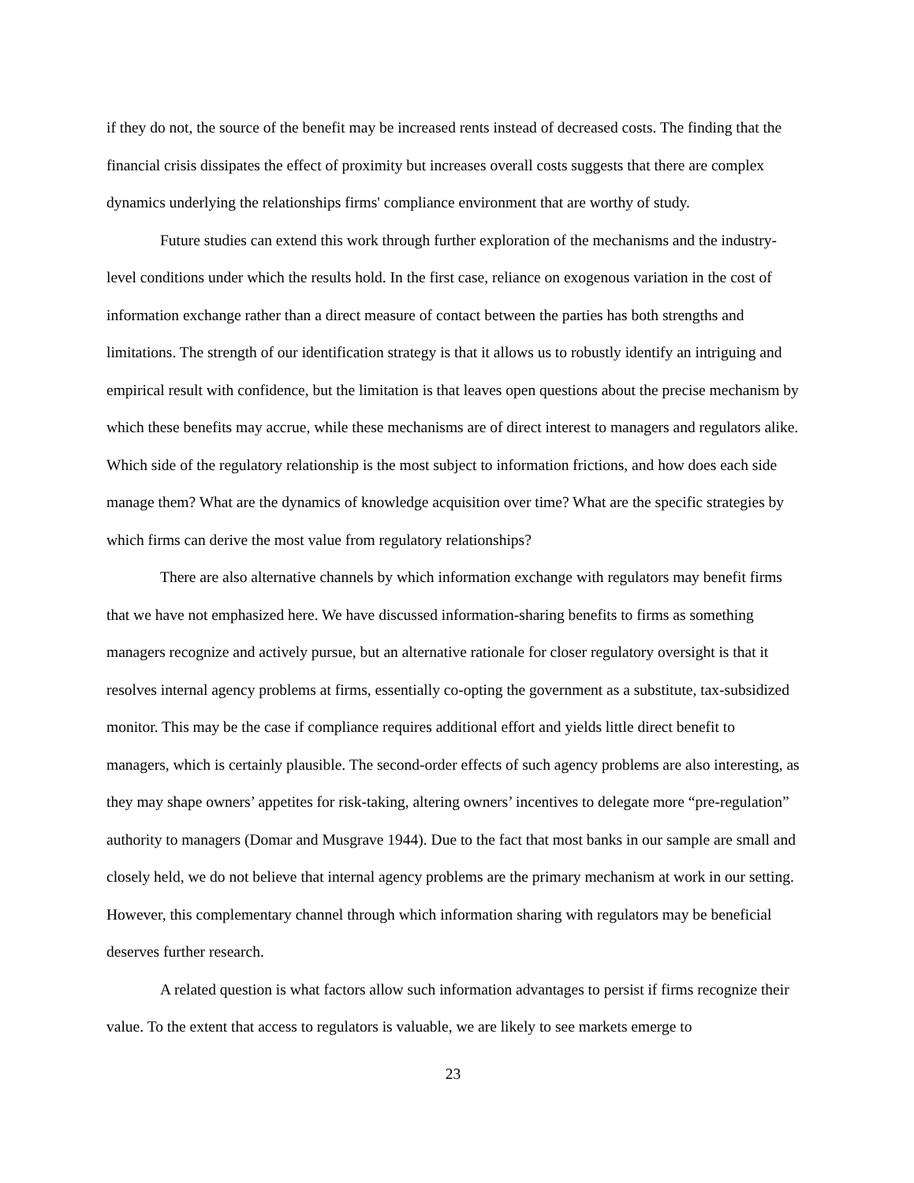if they do not, the source of the benefit may be increased rents instead of decreased costs. The finding that the financial crisis dissipates the effect of proximity but increases overall costs suggests that there are complex dynamics underlying the relationships firms' compliance environment that are worthy of study.
Future studies can extend this work through further exploration of the mechanisms and the industry-level conditions under which the results hold. In the first case, reliance on exogenous variation in the cost of information exchange rather than a direct measure of contact between the parties has both strengths and limitations. The strength of our identification strategy is that it allows us to robustly identify an intriguing and empirical result with confidence, but the limitation is that leaves open questions about the precise mechanism by which these benefits may accrue, while these mechanisms are of direct interest to managers and regulators alike. Which side of the regulatory relationship is the most subject to information frictions, and how does each side manage them? What are the dynamics of knowledge acquisition over time? What are the specific strategies by which firms can derive the most value from regulatory relationships?
There are also alternative channels by which information exchange with regulators may benefit firms that we have not emphasized here. We have discussed information-sharing benefits to firms as something managers recognize and actively pursue, but an alternative rationale for closer regulatory oversight is that it resolves internal agency problems at firms, essentially co-opting the government as a substitute, tax-subsidized monitor. This may be the case if compliance requires additional effort and yields little direct benefit to managers, which is certainly plausible. The second-order effects of such agency problems are also interesting, as they may shape owners’ appetites for risk-taking, altering owners’ incentives to delegate more “pre-regulation” authority to managers (Domar and Musgrave 1944). Due to the fact that most banks in our sample are small and closely held, we do not believe that internal agency problems are the primary mechanism at work in our setting. However, this complementary channel through which information sharing with regulators may be beneficial deserves further research.
A related question is what factors allow such information advantages to persist if firms recognize their value. To the extent that access to regulators is valuable, we are likely to see markets emerge to
23